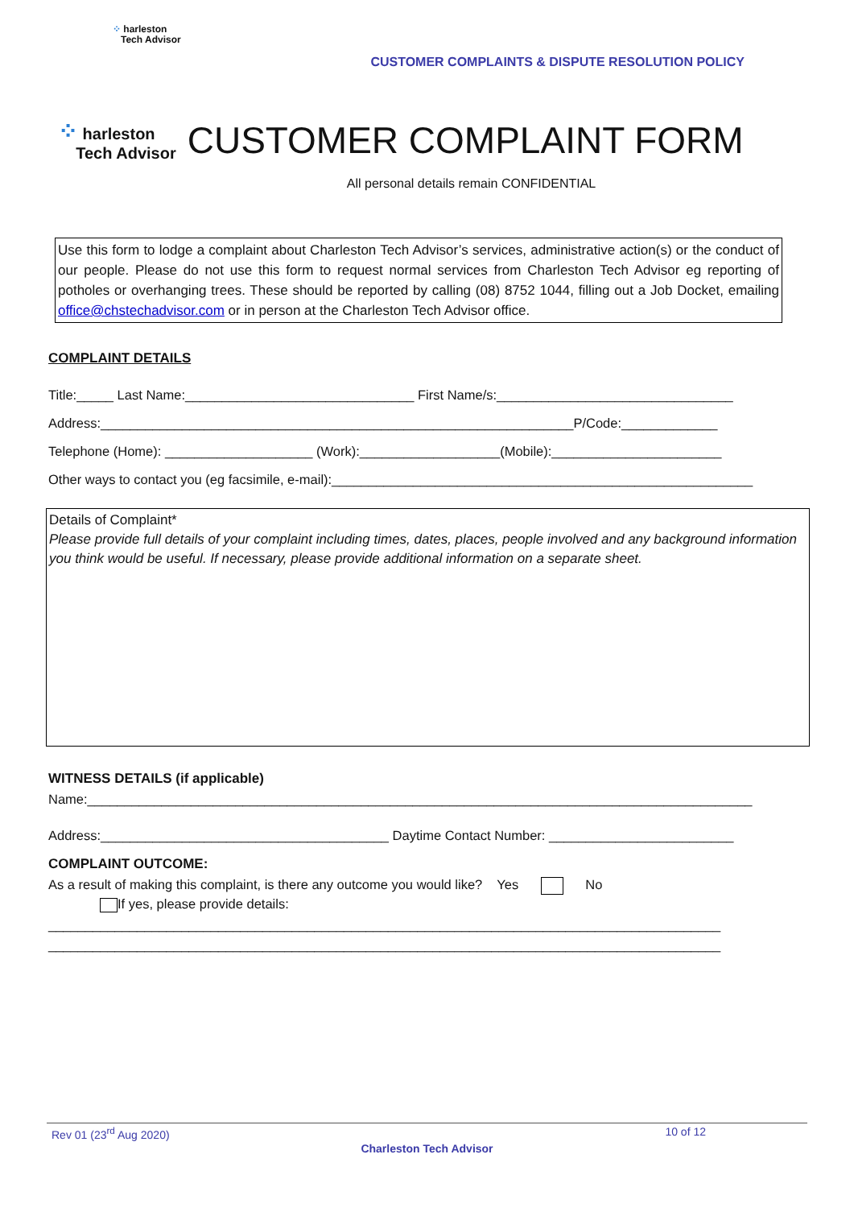⁘ harleston
Tech Advisor
CUSTOMER COMPLAINTS & DISPUTE RESOLUTION POLICY
⁘ harleston
Tech Advisor
CUSTOMER COMPLAINT FORM
All personal details remain CONFIDENTIAL
Use this form to lodge a complaint about Charleston Tech Advisor’s services, administrative action(s) or the conduct of our people. Please do not use this form to request normal services from Charleston Tech Advisor eg reporting of potholes or overhanging trees. These should be reported by calling (08) 8752 1044, filling out a Job Docket, emailing office@chstechadvisor.com or in person at the Charleston Tech Advisor office.
COMPLAINT DETAILS
Title:_____ Last Name:_______________________________ First Name/s:________________________________
Address:________________________________________________________________P/Code:_____________
Telephone (Home): ____________________ (Work):___________________(Mobile):_______________________
Other ways to contact you (eg facsimile, e-mail):_________________________________________________________
Details of Complaint*
Please provide full details of your complaint including times, dates, places, people involved and any background information you think would be useful. If necessary, please provide additional information on a separate sheet.
WITNESS DETAILS (if applicable)
Name:__________________________________________________________________________________________
Address:_______________________________________ Daytime Contact Number: _________________________
COMPLAINT OUTCOME:
As a result of making this complaint, is there any outcome you would like? Yes No
If yes, please provide details:
___________________________________________________________________________________________
___________________________________________________________________________________________
Rev 01 (23<sup>rd</sup> Aug 2020) 10 of 12
Charleston Tech Advisor